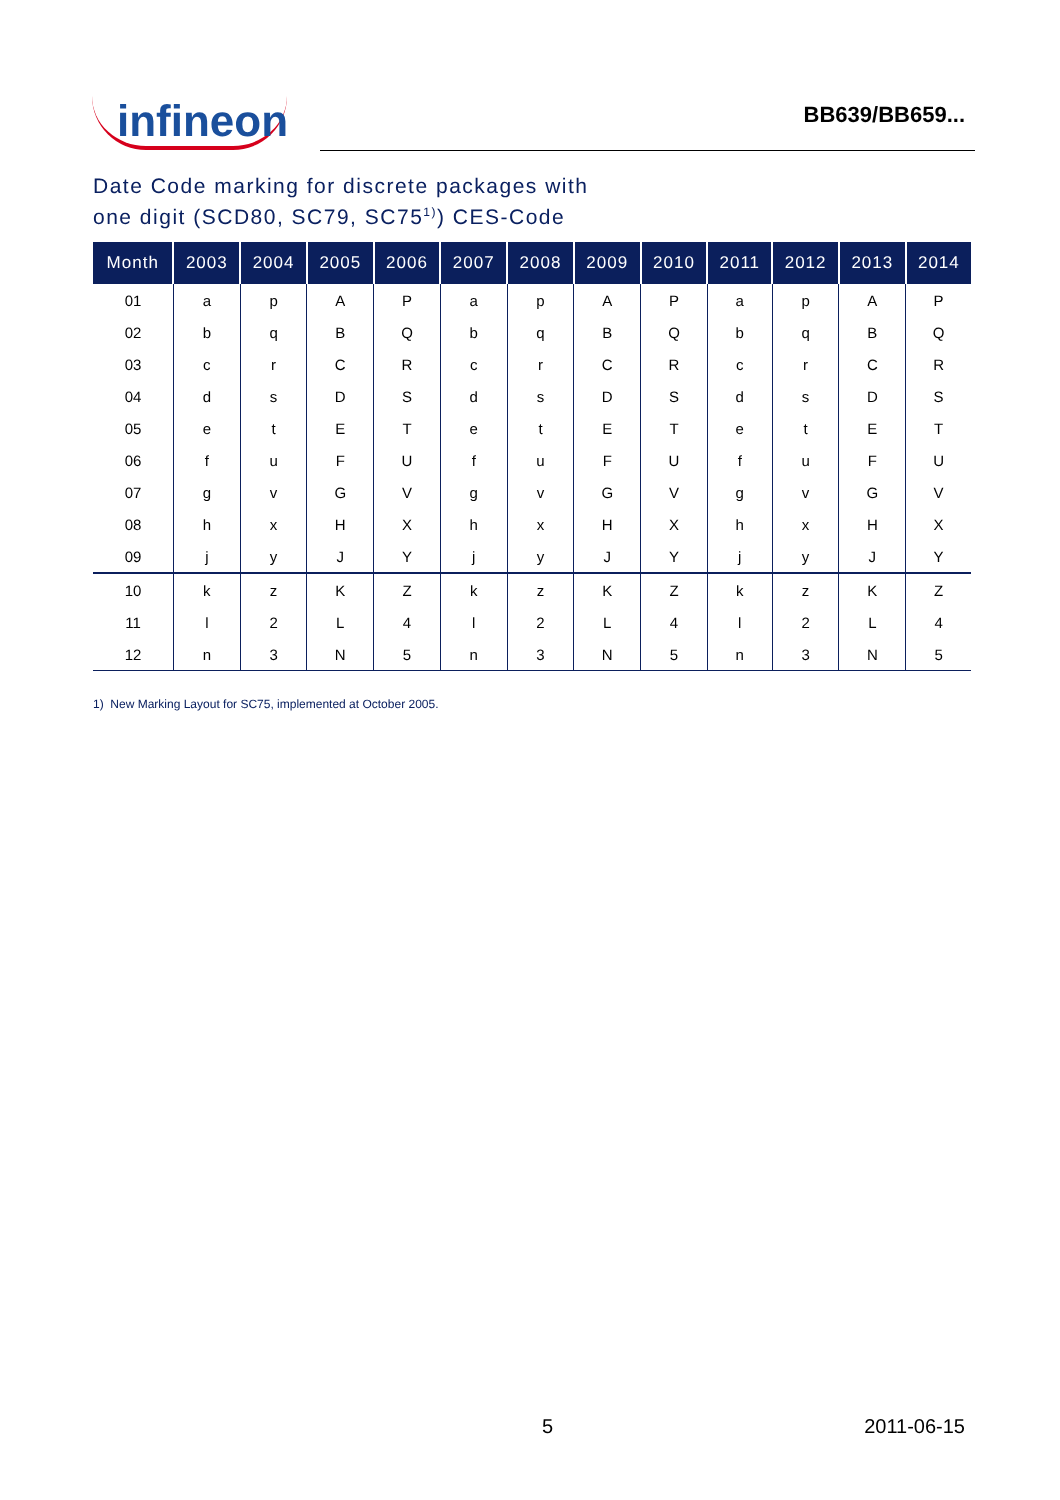infineon
BB639/BB659...
Date Code marking for discrete packages with
one digit (SCD80, SC79, SC75<sup>1)</sup>) CES-Code
| Month | 2003 | 2004 | 2005 | 2006 | 2007 | 2008 | 2009 | 2010 | 2011 | 2012 | 2013 | 2014 |
| --- | --- | --- | --- | --- | --- | --- | --- | --- | --- | --- | --- | --- |
| 01 | a | p | A | P | a | p | A | P | a | p | A | P |
| 02 | b | q | B | Q | b | q | B | Q | b | q | B | Q |
| 03 | c | r | C | R | c | r | C | R | c | r | C | R |
| 04 | d | s | D | S | d | s | D | S | d | s | D | S |
| 05 | e | t | E | T | e | t | E | T | e | t | E | T |
| 06 | f | u | F | U | f | u | F | U | f | u | F | U |
| 07 | g | v | G | V | g | v | G | V | g | v | G | V |
| 08 | h | x | H | X | h | x | H | X | h | x | H | X |
| 09 | j | y | J | Y | j | y | J | Y | j | y | J | Y |
| 10 | k | z | K | Z | k | z | K | Z | k | z | K | Z |
| 11 | l | 2 | L | 4 | l | 2 | L | 4 | l | 2 | L | 4 |
| 12 | n | 3 | N | 5 | n | 3 | N | 5 | n | 3 | N | 5 |
1) New Marking Layout for SC75, implemented at October 2005.
5 2011-06-15